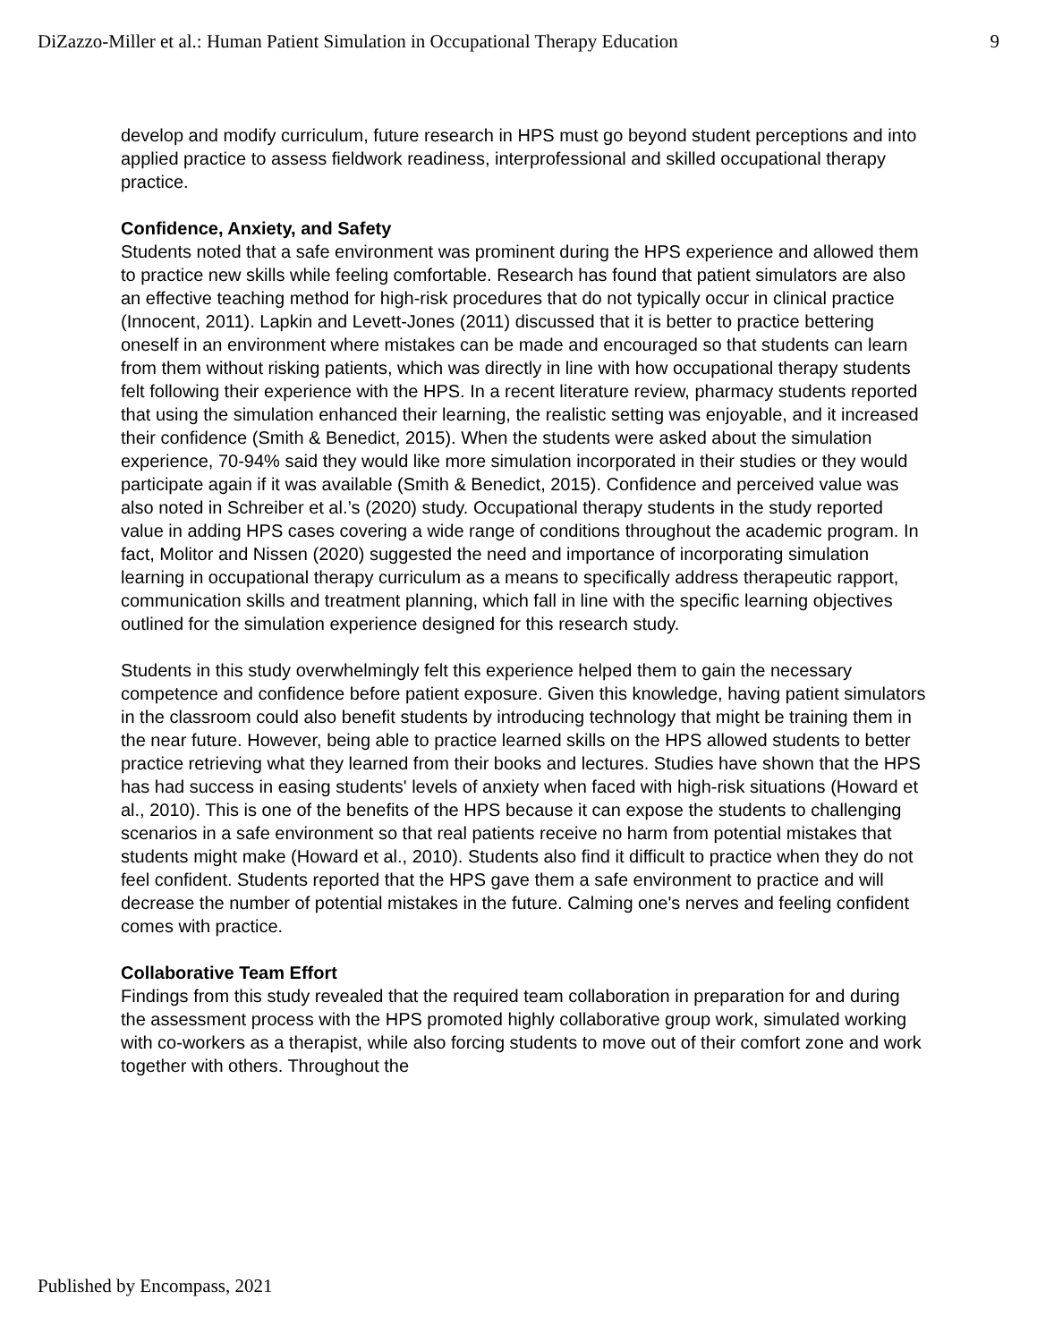DiZazzo-Miller et al.: Human Patient Simulation in Occupational Therapy Education 9
develop and modify curriculum, future research in HPS must go beyond student perceptions and into applied practice to assess fieldwork readiness, interprofessional and skilled occupational therapy practice.
Confidence, Anxiety, and Safety
Students noted that a safe environment was prominent during the HPS experience and allowed them to practice new skills while feeling comfortable. Research has found that patient simulators are also an effective teaching method for high-risk procedures that do not typically occur in clinical practice (Innocent, 2011). Lapkin and Levett-Jones (2011) discussed that it is better to practice bettering oneself in an environment where mistakes can be made and encouraged so that students can learn from them without risking patients, which was directly in line with how occupational therapy students felt following their experience with the HPS. In a recent literature review, pharmacy students reported that using the simulation enhanced their learning, the realistic setting was enjoyable, and it increased their confidence (Smith & Benedict, 2015). When the students were asked about the simulation experience, 70-94% said they would like more simulation incorporated in their studies or they would participate again if it was available (Smith & Benedict, 2015). Confidence and perceived value was also noted in Schreiber et al.’s (2020) study. Occupational therapy students in the study reported value in adding HPS cases covering a wide range of conditions throughout the academic program. In fact, Molitor and Nissen (2020) suggested the need and importance of incorporating simulation learning in occupational therapy curriculum as a means to specifically address therapeutic rapport, communication skills and treatment planning, which fall in line with the specific learning objectives outlined for the simulation experience designed for this research study.
Students in this study overwhelmingly felt this experience helped them to gain the necessary competence and confidence before patient exposure. Given this knowledge, having patient simulators in the classroom could also benefit students by introducing technology that might be training them in the near future. However, being able to practice learned skills on the HPS allowed students to better practice retrieving what they learned from their books and lectures. Studies have shown that the HPS has had success in easing students' levels of anxiety when faced with high-risk situations (Howard et al., 2010). This is one of the benefits of the HPS because it can expose the students to challenging scenarios in a safe environment so that real patients receive no harm from potential mistakes that students might make (Howard et al., 2010). Students also find it difficult to practice when they do not feel confident. Students reported that the HPS gave them a safe environment to practice and will decrease the number of potential mistakes in the future. Calming one's nerves and feeling confident comes with practice.
Collaborative Team Effort
Findings from this study revealed that the required team collaboration in preparation for and during the assessment process with the HPS promoted highly collaborative group work, simulated working with co-workers as a therapist, while also forcing students to move out of their comfort zone and work together with others. Throughout the
Published by Encompass, 2021